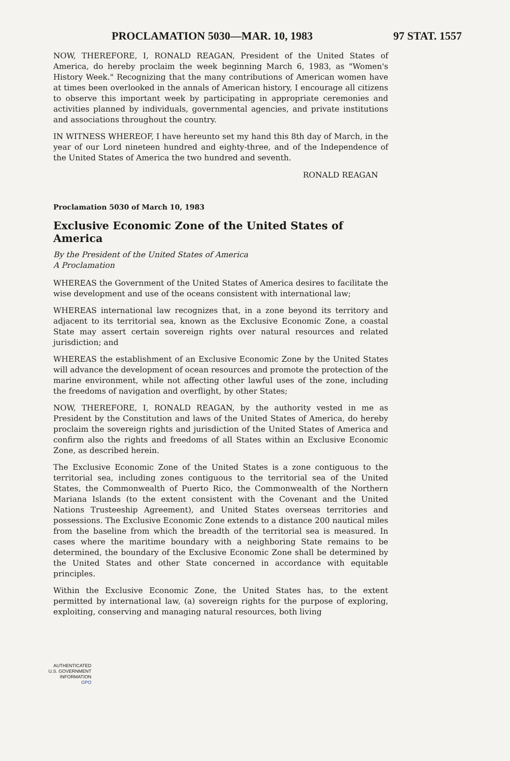PROCLAMATION 5030—MAR. 10, 1983 97 STAT. 1557
NOW, THEREFORE, I, RONALD REAGAN, President of the United States of America, do hereby proclaim the week beginning March 6, 1983, as "Women's History Week." Recognizing that the many contributions of American women have at times been overlooked in the annals of American history, I encourage all citizens to observe this important week by participating in appropriate ceremonies and activities planned by individuals, governmental agencies, and private institutions and associations throughout the country.
IN WITNESS WHEREOF, I have hereunto set my hand this 8th day of March, in the year of our Lord nineteen hundred and eighty-three, and of the Independence of the United States of America the two hundred and seventh.
RONALD REAGAN
Proclamation 5030 of March 10, 1983
Exclusive Economic Zone of the United States of America
By the President of the United States of America
A Proclamation
WHEREAS the Government of the United States of America desires to facilitate the wise development and use of the oceans consistent with international law;
WHEREAS international law recognizes that, in a zone beyond its territory and adjacent to its territorial sea, known as the Exclusive Economic Zone, a coastal State may assert certain sovereign rights over natural resources and related jurisdiction; and
WHEREAS the establishment of an Exclusive Economic Zone by the United States will advance the development of ocean resources and promote the protection of the marine environment, while not affecting other lawful uses of the zone, including the freedoms of navigation and overflight, by other States;
NOW, THEREFORE, I, RONALD REAGAN, by the authority vested in me as President by the Constitution and laws of the United States of America, do hereby proclaim the sovereign rights and jurisdiction of the United States of America and confirm also the rights and freedoms of all States within an Exclusive Economic Zone, as described herein.
The Exclusive Economic Zone of the United States is a zone contiguous to the territorial sea, including zones contiguous to the territorial sea of the United States, the Commonwealth of Puerto Rico, the Commonwealth of the Northern Mariana Islands (to the extent consistent with the Covenant and the United Nations Trusteeship Agreement), and United States overseas territories and possessions. The Exclusive Economic Zone extends to a distance 200 nautical miles from the baseline from which the breadth of the territorial sea is measured. In cases where the maritime boundary with a neighboring State remains to be determined, the boundary of the Exclusive Economic Zone shall be determined by the United States and other State concerned in accordance with equitable principles.
Within the Exclusive Economic Zone, the United States has, to the extent permitted by international law, (a) sovereign rights for the purpose of exploring, exploiting, conserving and managing natural resources, both living
AUTHENTICATED
U.S. GOVERNMENT
INFORMATION
GPO